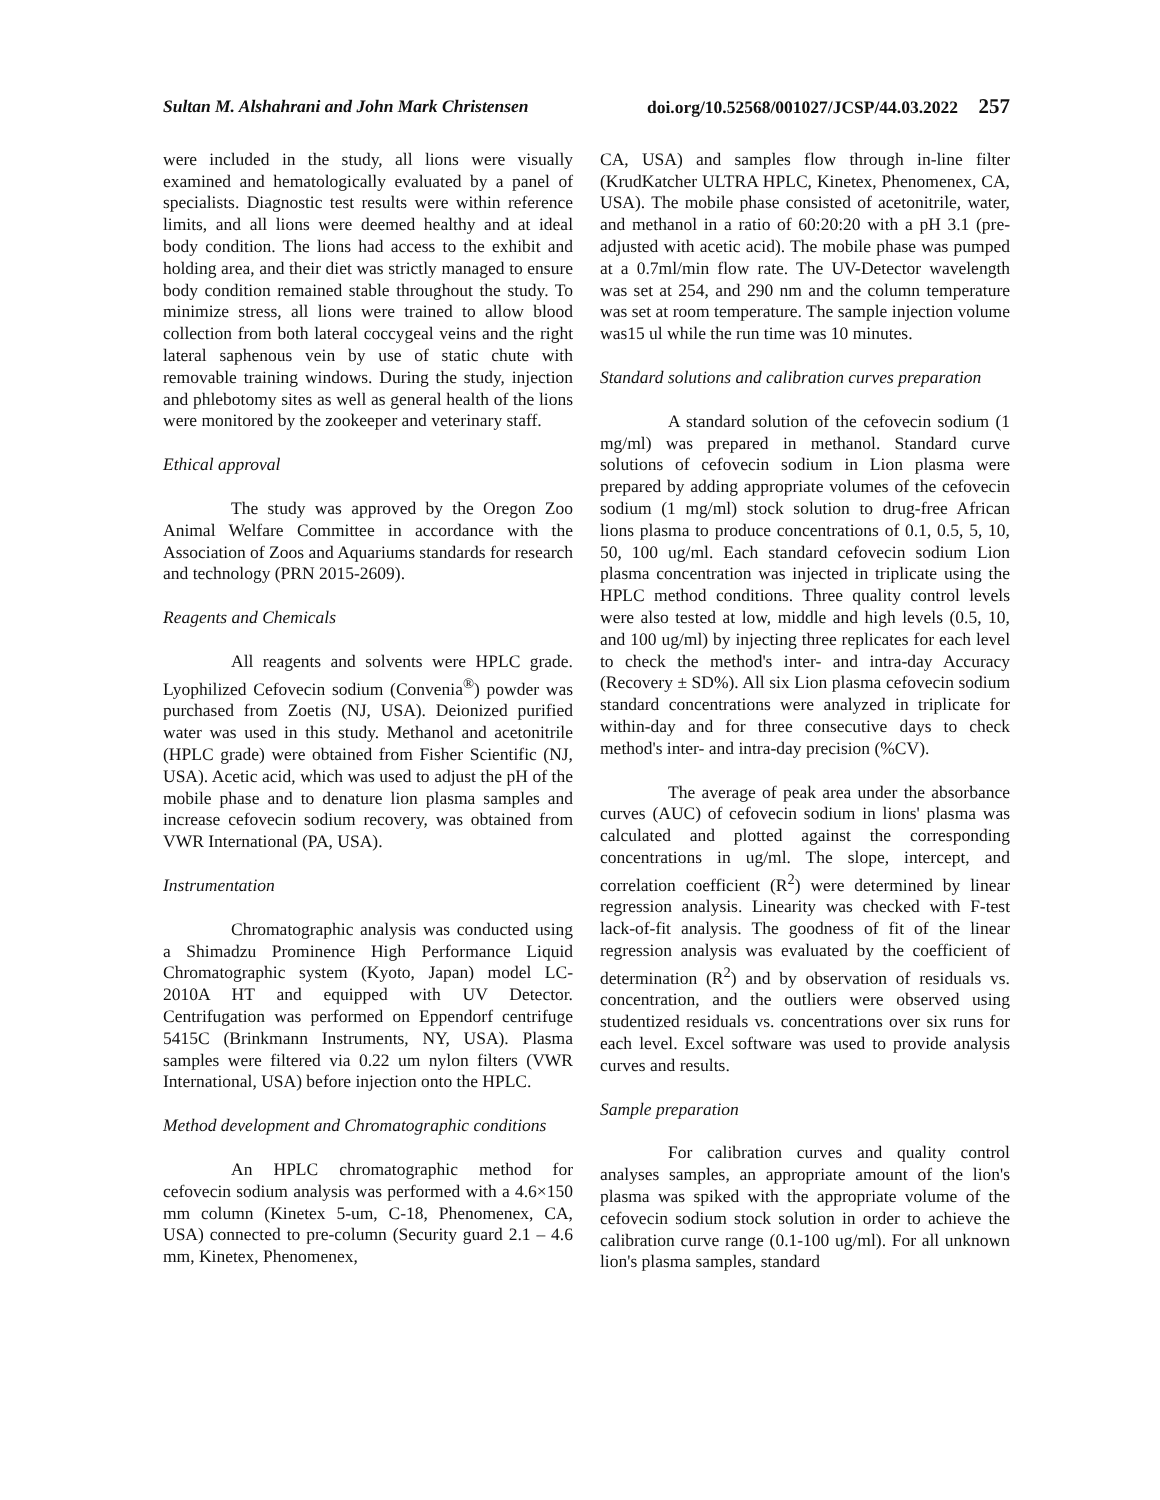Sultan M. Alshahrani and John Mark Christensen doi.org/10.52568/001027/JCSP/44.03.2022 257
were included in the study, all lions were visually examined and hematologically evaluated by a panel of specialists. Diagnostic test results were within reference limits, and all lions were deemed healthy and at ideal body condition. The lions had access to the exhibit and holding area, and their diet was strictly managed to ensure body condition remained stable throughout the study. To minimize stress, all lions were trained to allow blood collection from both lateral coccygeal veins and the right lateral saphenous vein by use of static chute with removable training windows. During the study, injection and phlebotomy sites as well as general health of the lions were monitored by the zookeeper and veterinary staff.
Ethical approval
The study was approved by the Oregon Zoo Animal Welfare Committee in accordance with the Association of Zoos and Aquariums standards for research and technology (PRN 2015-2609).
Reagents and Chemicals
All reagents and solvents were HPLC grade. Lyophilized Cefovecin sodium (Convenia<sup>®</sup>) powder was purchased from Zoetis (NJ, USA). Deionized purified water was used in this study. Methanol and acetonitrile (HPLC grade) were obtained from Fisher Scientific (NJ, USA). Acetic acid, which was used to adjust the pH of the mobile phase and to denature lion plasma samples and increase cefovecin sodium recovery, was obtained from VWR International (PA, USA).
Instrumentation
Chromatographic analysis was conducted using a Shimadzu Prominence High Performance Liquid Chromatographic system (Kyoto, Japan) model LC-2010A HT and equipped with UV Detector. Centrifugation was performed on Eppendorf centrifuge 5415C (Brinkmann Instruments, NY, USA). Plasma samples were filtered via 0.22 um nylon filters (VWR International, USA) before injection onto the HPLC.
Method development and Chromatographic conditions
An HPLC chromatographic method for cefovecin sodium analysis was performed with a 4.6×150 mm column (Kinetex 5-um, C-18, Phenomenex, CA, USA) connected to pre-column (Security guard 2.1 – 4.6 mm, Kinetex, Phenomenex,
CA, USA) and samples flow through in-line filter (KrudKatcher ULTRA HPLC, Kinetex, Phenomenex, CA, USA). The mobile phase consisted of acetonitrile, water, and methanol in a ratio of 60:20:20 with a pH 3.1 (pre-adjusted with acetic acid). The mobile phase was pumped at a 0.7ml/min flow rate. The UV-Detector wavelength was set at 254, and 290 nm and the column temperature was set at room temperature. The sample injection volume was15 ul while the run time was 10 minutes.
Standard solutions and calibration curves preparation
A standard solution of the cefovecin sodium (1 mg/ml) was prepared in methanol. Standard curve solutions of cefovecin sodium in Lion plasma were prepared by adding appropriate volumes of the cefovecin sodium (1 mg/ml) stock solution to drug-free African lions plasma to produce concentrations of 0.1, 0.5, 5, 10, 50, 100 ug/ml. Each standard cefovecin sodium Lion plasma concentration was injected in triplicate using the HPLC method conditions. Three quality control levels were also tested at low, middle and high levels (0.5, 10, and 100 ug/ml) by injecting three replicates for each level to check the method's inter- and intra-day Accuracy (Recovery ± SD%). All six Lion plasma cefovecin sodium standard concentrations were analyzed in triplicate for within-day and for three consecutive days to check method's inter- and intra-day precision (%CV).
The average of peak area under the absorbance curves (AUC) of cefovecin sodium in lions' plasma was calculated and plotted against the corresponding concentrations in ug/ml. The slope, intercept, and correlation coefficient (R<sup>2</sup>) were determined by linear regression analysis. Linearity was checked with F-test lack-of-fit analysis. The goodness of fit of the linear regression analysis was evaluated by the coefficient of determination (R<sup>2</sup>) and by observation of residuals vs. concentration, and the outliers were observed using studentized residuals vs. concentrations over six runs for each level. Excel software was used to provide analysis curves and results.
Sample preparation
For calibration curves and quality control analyses samples, an appropriate amount of the lion's plasma was spiked with the appropriate volume of the cefovecin sodium stock solution in order to achieve the calibration curve range (0.1-100 ug/ml). For all unknown lion's plasma samples, standard